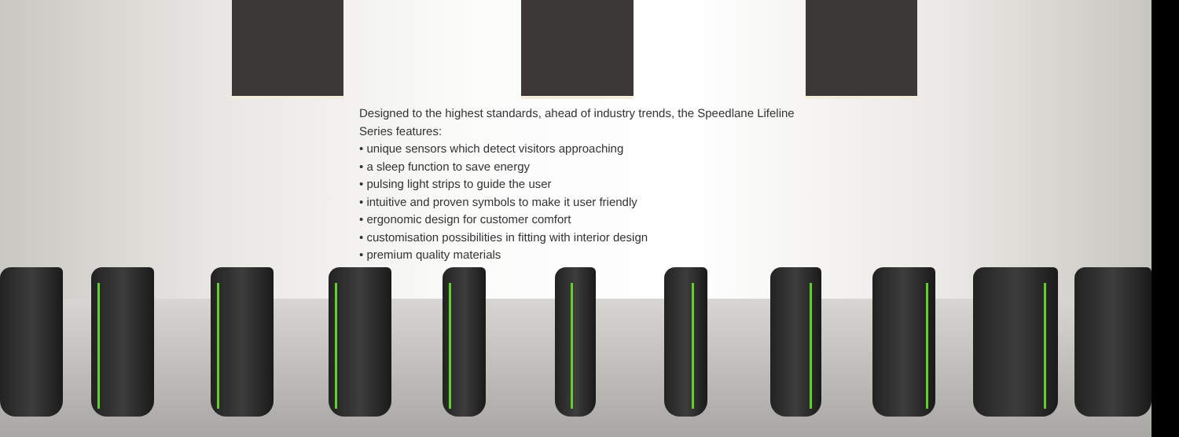Designed to the highest standards, ahead of industry trends, the Speedlane Lifeline Series features:
• unique sensors which detect visitors approaching
• a sleep function to save energy
• pulsing light strips to guide the user
• intuitive and proven symbols to make it user friendly
• ergonomic design for customer comfort
• customisation possibilities in fitting with interior design
• premium quality materials